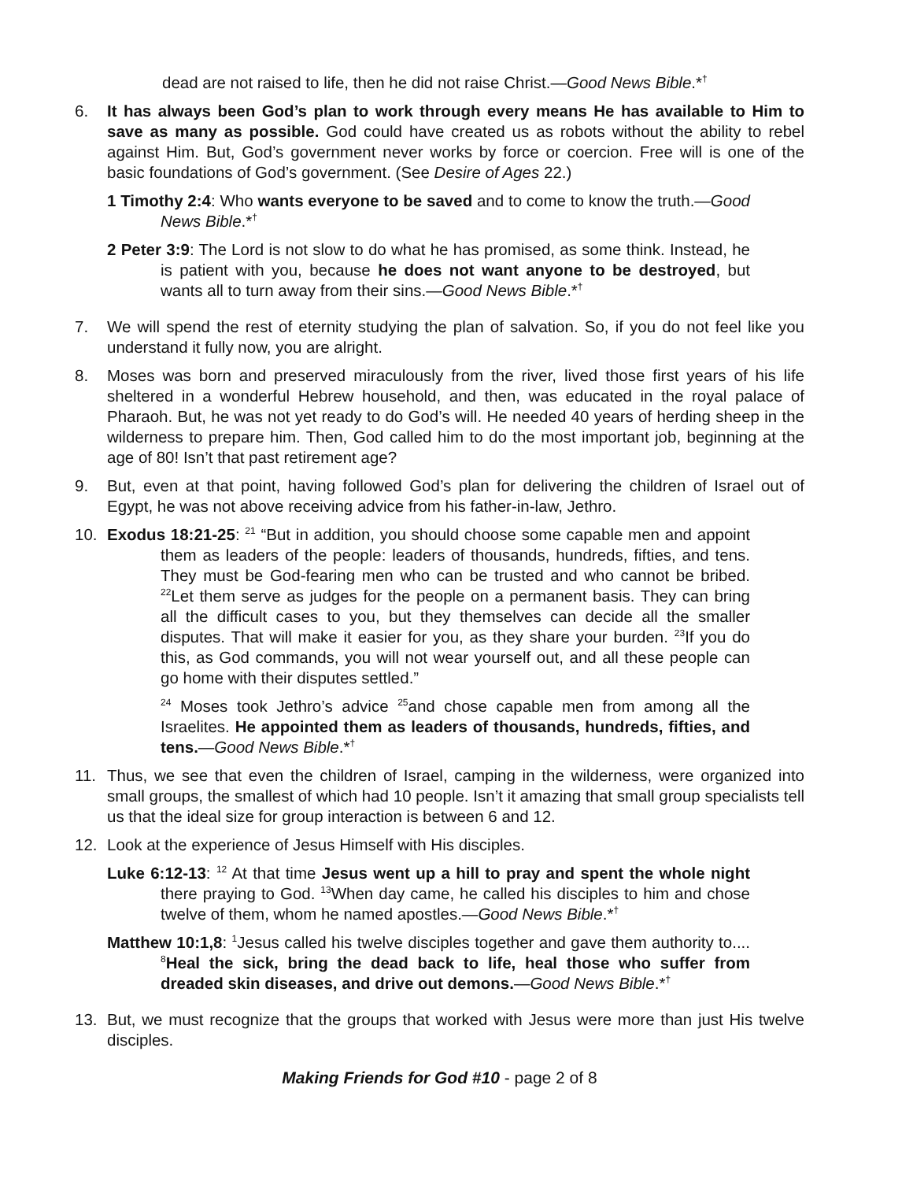dead are not raised to life, then he did not raise Christ.—Good News Bible.*<sup>†</sup>
6. It has always been God’s plan to work through every means He has available to Him to save as many as possible. God could have created us as robots without the ability to rebel against Him. But, God’s government never works by force or coercion. Free will is one of the basic foundations of God’s government. (See Desire of Ages 22.)
1 Timothy 2:4: Who wants everyone to be saved and to come to know the truth.—Good News Bible.*<sup>†</sup>
2 Peter 3:9: The Lord is not slow to do what he has promised, as some think. Instead, he is patient with you, because he does not want anyone to be destroyed, but wants all to turn away from their sins.—Good News Bible.*<sup>†</sup>
7. We will spend the rest of eternity studying the plan of salvation. So, if you do not feel like you understand it fully now, you are alright.
8. Moses was born and preserved miraculously from the river, lived those first years of his life sheltered in a wonderful Hebrew household, and then, was educated in the royal palace of Pharaoh. But, he was not yet ready to do God’s will. He needed 40 years of herding sheep in the wilderness to prepare him. Then, God called him to do the most important job, beginning at the age of 80! Isn’t that past retirement age?
9. But, even at that point, having followed God’s plan for delivering the children of Israel out of Egypt, he was not above receiving advice from his father-in-law, Jethro.
10. Exodus 18:21-25: <sup>21</sup> “But in addition, you should choose some capable men and appoint them as leaders of the people: leaders of thousands, hundreds, fifties, and tens. They must be God-fearing men who can be trusted and who cannot be bribed. <sup>22</sup>Let them serve as judges for the people on a permanent basis. They can bring all the difficult cases to you, but they themselves can decide all the smaller disputes. That will make it easier for you, as they share your burden. <sup>23</sup>If you do this, as God commands, you will not wear yourself out, and all these people can go home with their disputes settled.”
<sup>24</sup> Moses took Jethro’s advice <sup>25</sup>and chose capable men from among all the Israelites. He appointed them as leaders of thousands, hundreds, fifties, and tens.—Good News Bible.*<sup>†</sup>
11. Thus, we see that even the children of Israel, camping in the wilderness, were organized into small groups, the smallest of which had 10 people. Isn’t it amazing that small group specialists tell us that the ideal size for group interaction is between 6 and 12.
12. Look at the experience of Jesus Himself with His disciples.
Luke 6:12-13: <sup>12</sup> At that time Jesus went up a hill to pray and spent the whole night there praying to God. <sup>13</sup>When day came, he called his disciples to him and chose twelve of them, whom he named apostles.—Good News Bible.*<sup>†</sup>
Matthew 10:1,8: <sup>1</sup>Jesus called his twelve disciples together and gave them authority to.... <sup>8</sup>Heal the sick, bring the dead back to life, heal those who suffer from dreaded skin diseases, and drive out demons.—Good News Bible.*<sup>†</sup>
13. But, we must recognize that the groups that worked with Jesus were more than just His twelve disciples.
Making Friends for God #10 - page 2 of 8